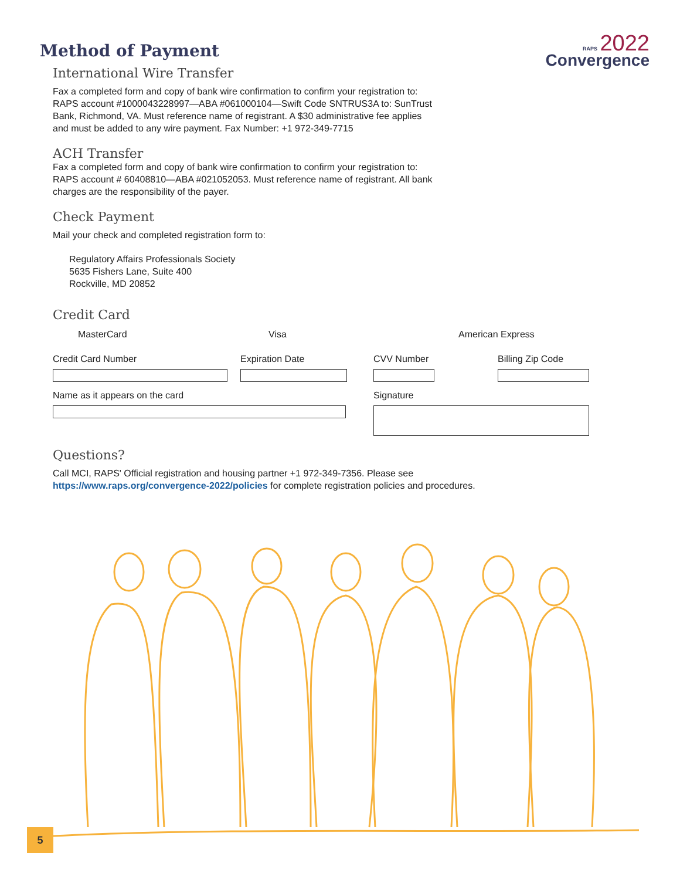Method of Payment
RAPS 2022
Convergence
International Wire Transfer
Fax a completed form and copy of bank wire confirmation to confirm your registration to:
RAPS account #1000043228997—ABA #061000104—Swift Code SNTRUS3A to: SunTrust
Bank, Richmond, VA. Must reference name of registrant. A $30 administrative fee applies
and must be added to any wire payment. Fax Number: +1 972-349-7715
ACH Transfer
Fax a completed form and copy of bank wire confirmation to confirm your registration to:
RAPS account # 60408810—ABA #021052053. Must reference name of registrant. All bank
charges are the responsibility of the payer.
Check Payment
Mail your check and completed registration form to:
Regulatory Affairs Professionals Society
5635 Fishers Lane, Suite 400
Rockville, MD 20852
Credit Card
MasterCard Visa American Express
Credit Card Number Expiration Date CVV Number Billing Zip Code
Name as it appears on the card Signature
Questions?
Call MCI, RAPS' Official registration and housing partner +1 972-349-7356. Please see
https://www.raps.org/convergence-2022/policies for complete registration policies and procedures.
5